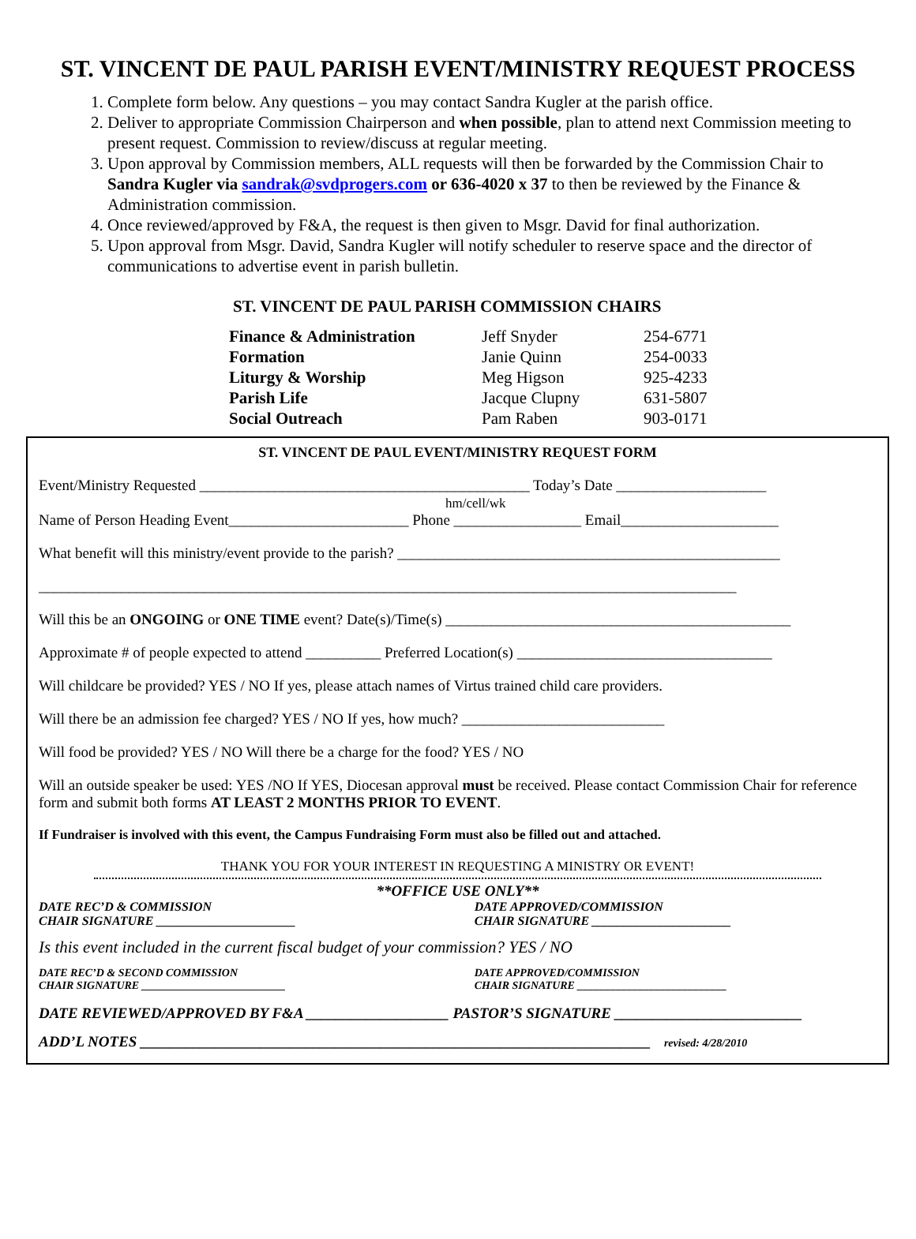ST. VINCENT DE PAUL PARISH EVENT/MINISTRY REQUEST PROCESS
1. Complete form below. Any questions – you may contact Sandra Kugler at the parish office.
2. Deliver to appropriate Commission Chairperson and when possible, plan to attend next Commission meeting to present request. Commission to review/discuss at regular meeting.
3. Upon approval by Commission members, ALL requests will then be forwarded by the Commission Chair to Sandra Kugler via sandrak@svdprogers.com or 636-4020 x 37 to then be reviewed by the Finance & Administration commission.
4. Once reviewed/approved by F&A, the request is then given to Msgr. David for final authorization.
5. Upon approval from Msgr. David, Sandra Kugler will notify scheduler to reserve space and the director of communications to advertise event in parish bulletin.
ST. VINCENT DE PAUL PARISH COMMISSION CHAIRS
| Finance & Administration | Jeff Snyder | 254-6771 |
| Formation | Janie Quinn | 254-0033 |
| Liturgy & Worship | Meg Higson | 925-4233 |
| Parish Life | Jacque Clupny | 631-5807 |
| Social Outreach | Pam Raben | 903-0171 |
ST. VINCENT DE PAUL EVENT/MINISTRY REQUEST FORM
Event/Ministry Requested ____________________________________________ Today’s Date ____________________
hm/cell/wk
Name of Person Heading Event________________________ Phone _________________ Email_____________________
What benefit will this ministry/event provide to the parish? ___________________________________________________
_____________________________________________________________________________________________
Will this be an ONGOING or ONE TIME event? Date(s)/Time(s) ______________________________________________
Approximate # of people expected to attend __________ Preferred Location(s) __________________________________
Will childcare be provided? YES / NO If yes, please attach names of Virtus trained child care providers.
Will there be an admission fee charged? YES / NO If yes, how much? ___________________________
Will food be provided? YES / NO Will there be a charge for the food? YES / NO
Will an outside speaker be used: YES /NO If YES, Diocesan approval must be received. Please contact Commission Chair for reference form and submit both forms AT LEAST 2 MONTHS PRIOR TO EVENT.
If Fundraiser is involved with this event, the Campus Fundraising Form must also be filled out and attached.
THANK YOU FOR YOUR INTEREST IN REQUESTING A MINISTRY OR EVENT!
**OFFICE USE ONLY**
DATE REC’D & COMMISSION
CHAIR SIGNATURE ______________________
DATE APPROVED/COMMISSION
CHAIR SIGNATURE ______________________
Is this event included in the current fiscal budget of your commission? YES / NO
DATE REC’D & SECOND COMMISSION
CHAIR SIGNATURE __________________________
DATE APPROVED/COMMISSION
CHAIR SIGNATURE ___________________________
DATE REVIEWED/APPROVED BY F&A ___________________ PASTOR’S SIGNATURE _________________________
ADD’L NOTES ____________________________________________________________________ revised: 4/28/2010